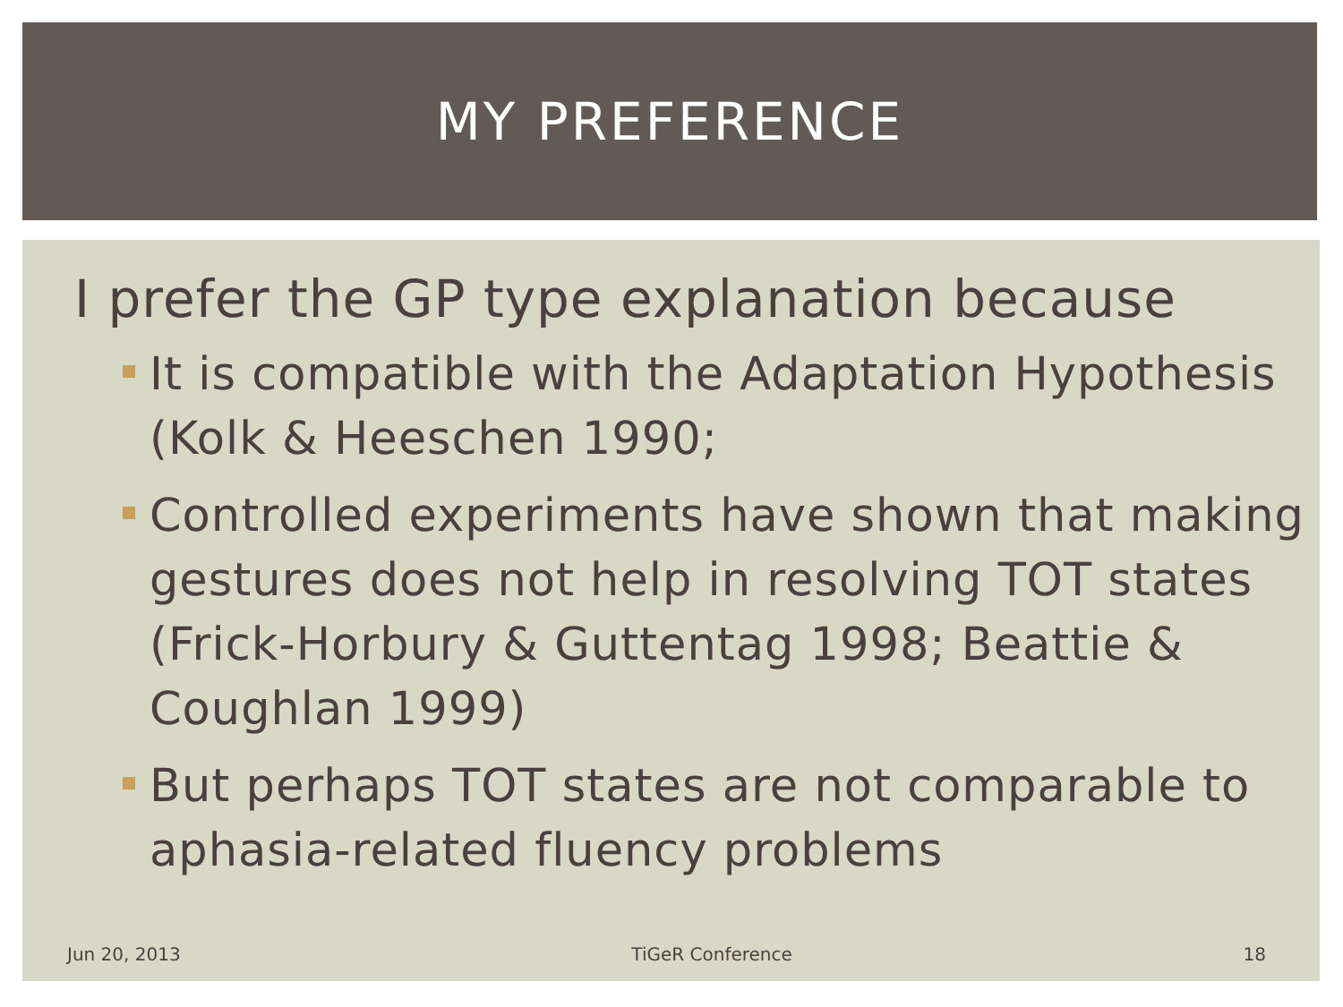MY PREFERENCE
I prefer the GP type explanation because
It is compatible with the Adaptation Hypothesis (Kolk & Heeschen 1990;
Controlled experiments have shown that making gestures does not help in resolving TOT states (Frick-Horbury & Guttentag 1998; Beattie & Coughlan 1999)
But perhaps TOT states are not comparable to aphasia-related fluency problems
Jun 20, 2013 TiGeR Conference 18